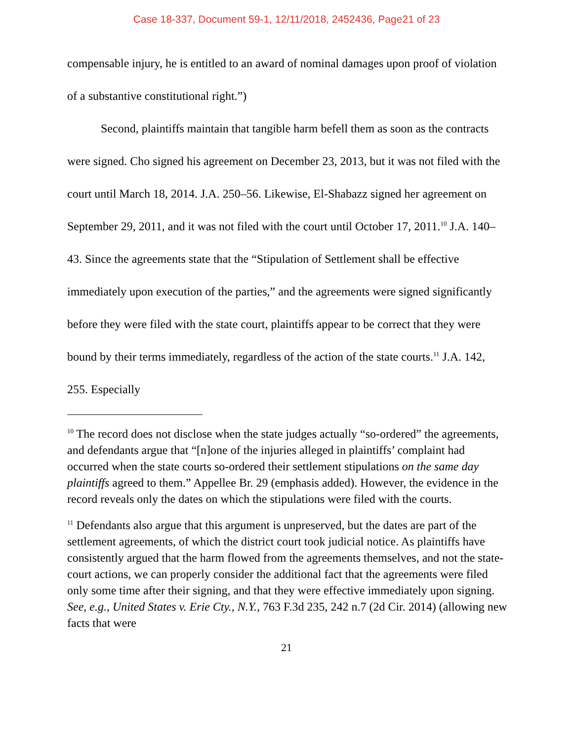Case 18-337, Document 59-1, 12/11/2018, 2452436, Page21 of 23
compensable injury, he is entitled to an award of nominal damages upon proof of violation of a substantive constitutional right.”)
Second, plaintiffs maintain that tangible harm befell them as soon as the contracts were signed. Cho signed his agreement on December 23, 2013, but it was not filed with the court until March 18, 2014. J.A. 250–56. Likewise, El-Shabazz signed her agreement on September 29, 2011, and it was not filed with the court until October 17, 2011.<sup>10</sup> J.A. 140–43. Since the agreements state that the “Stipulation of Settlement shall be effective immediately upon execution of the parties,” and the agreements were signed significantly before they were filed with the state court, plaintiffs appear to be correct that they were bound by their terms immediately, regardless of the action of the state courts.<sup>11</sup> J.A. 142, 255. Especially
<sup>10</sup> The record does not disclose when the state judges actually “so-ordered” the agreements, and defendants argue that “[n]one of the injuries alleged in plaintiffs’ complaint had occurred when the state courts so-ordered their settlement stipulations on the same day plaintiffs agreed to them.” Appellee Br. 29 (emphasis added). However, the evidence in the record reveals only the dates on which the stipulations were filed with the courts.
<sup>11</sup> Defendants also argue that this argument is unpreserved, but the dates are part of the settlement agreements, of which the district court took judicial notice. As plaintiffs have consistently argued that the harm flowed from the agreements themselves, and not the state-court actions, we can properly consider the additional fact that the agreements were filed only some time after their signing, and that they were effective immediately upon signing. See, e.g., United States v. Erie Cty., N.Y., 763 F.3d 235, 242 n.7 (2d Cir. 2014) (allowing new facts that were
21